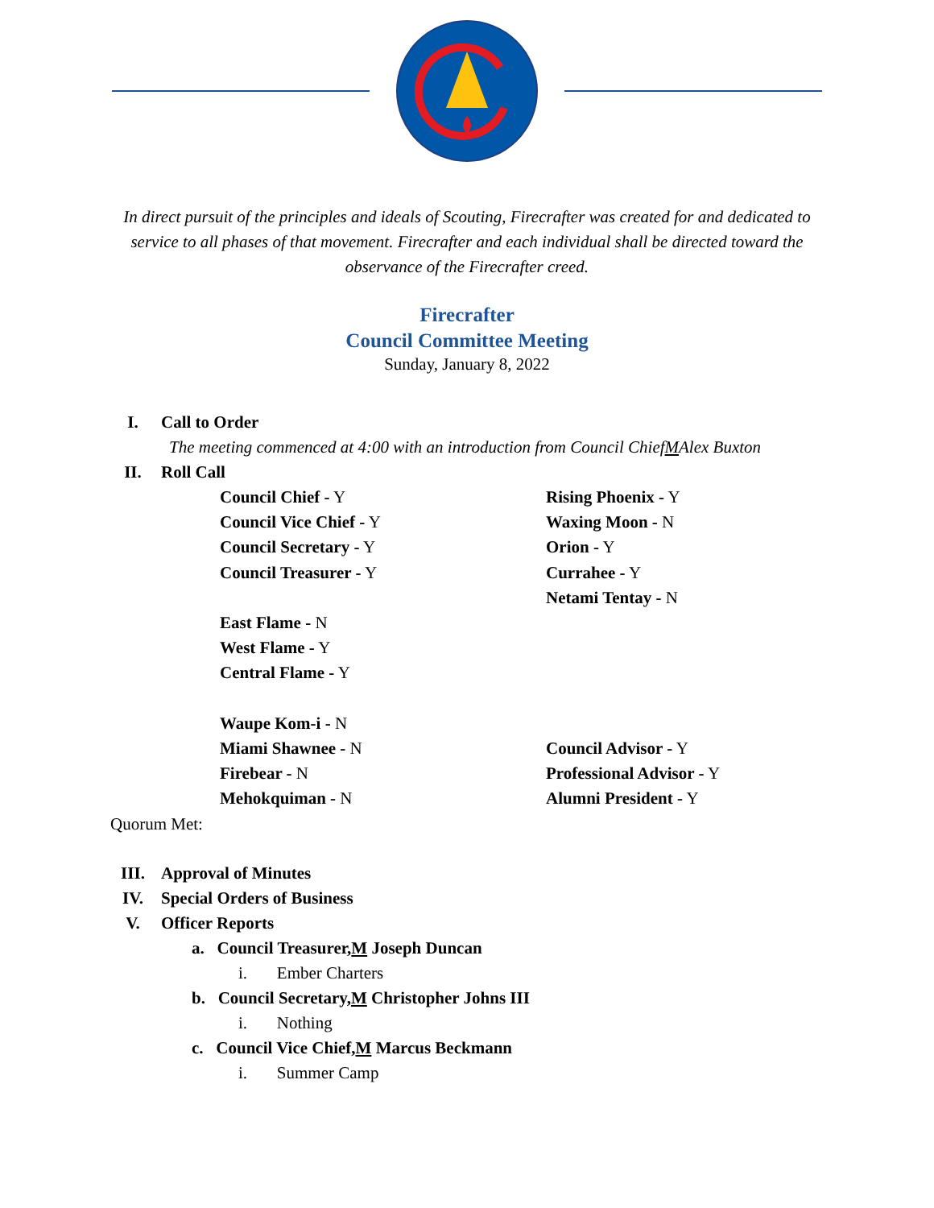In direct pursuit of the principles and ideals of Scouting, Firecrafter was created for and dedicated to service to all phases of that movement. Firecrafter and each individual shall be directed toward the observance of the Firecrafter creed.
Firecrafter
Council Committee Meeting
Sunday, January 8, 2022
I. Call to Order
The meeting commenced at 4:00 with an introduction from Council Chief M Alex Buxton
II. Roll Call
Council Chief - Y
Council Vice Chief - Y
Council Secretary - Y
Council Treasurer - Y
East Flame - N
West Flame - Y
Central Flame - Y
Waupe Kom-i - N
Miami Shawnee - N
Firebear - N
Mehokquiman - N
Rising Phoenix - Y
Waxing Moon - N
Orion - Y
Currahee - Y
Netami Tentay - N
Council Advisor - Y
Professional Advisor - Y
Alumni President - Y
Quorum Met:
III. Approval of Minutes
IV. Special Orders of Business
V. Officer Reports
a. Council Treasurer, M Joseph Duncan
i. Ember Charters
b. Council Secretary, M Christopher Johns III
i. Nothing
c. Council Vice Chief, M Marcus Beckmann
i. Summer Camp